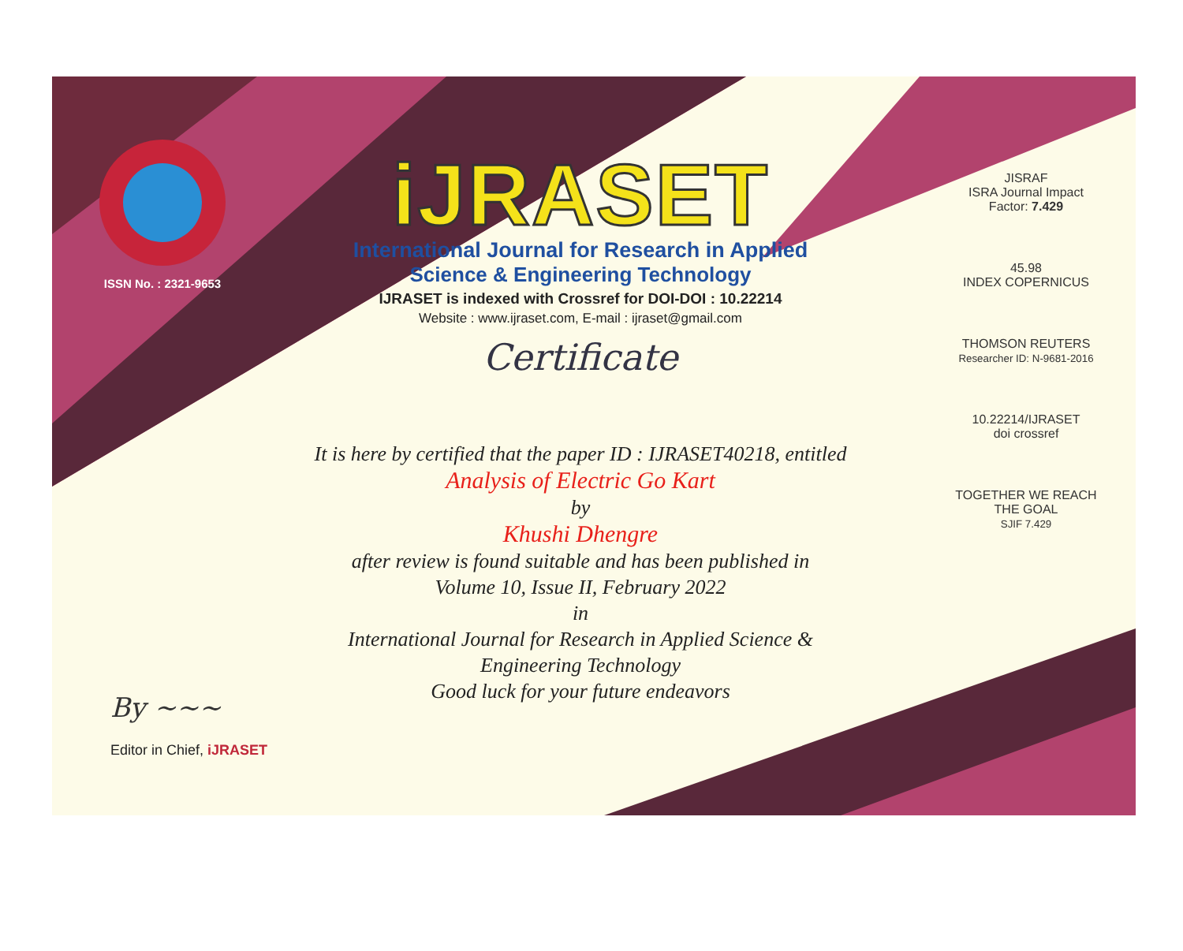ISSN No. : 2321-9653
iJRASET
International Journal for Research in Applied
Science & Engineering Technology
IJRASET is indexed with Crossref for DOI-DOI : 10.22214
Website : www.ijraset.com, E-mail : ijraset@gmail.com
Certificate
It is here by certified that the paper ID : IJRASET40218, entitled
Analysis of Electric Go Kart
by
Khushi Dhengre
after review is found suitable and has been published in
Volume 10, Issue II, February 2022
in
International Journal for Research in Applied Science &
Engineering Technology
Good luck for your future endeavors
JISRAF
ISRA Journal Impact
Factor: 7.429
45.98
INDEX COPERNICUS
THOMSON REUTERS
Researcher ID: N-9681-2016
10.22214/IJRASET
doi crossref
TOGETHER WE REACH THE GOAL
SJIF 7.429
By ~~~
Editor in Chief, iJRASET